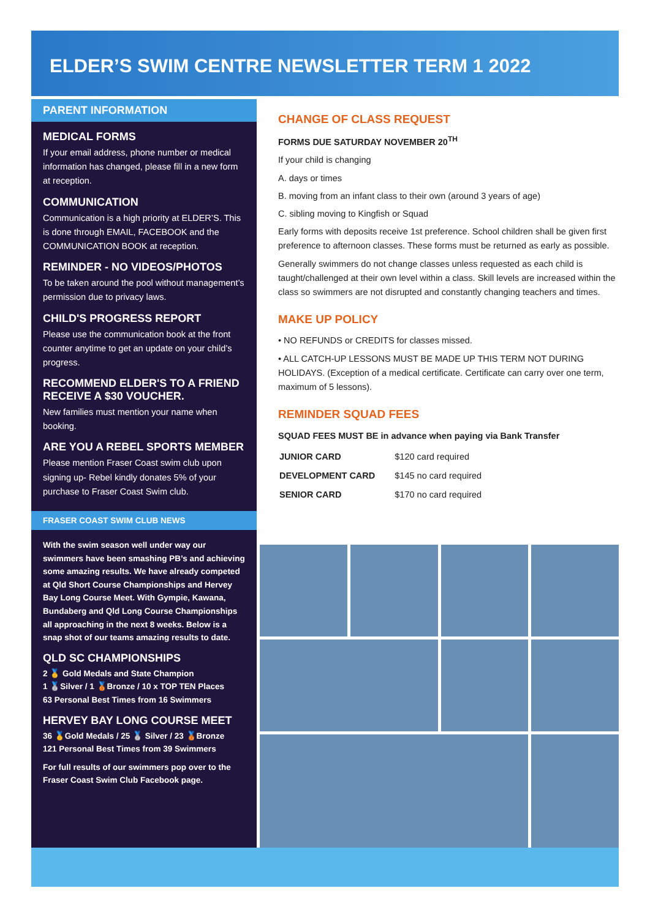ELDER’S SWIM CENTRE NEWSLETTER TERM 1 2022
PARENT INFORMATION
MEDICAL FORMS
If your email address, phone number or medical information has changed, please fill in a new form at reception.
COMMUNICATION
Communication is a high priority at ELDER’S. This is done through EMAIL, FACEBOOK and the COMMUNICATION BOOK at reception.
REMINDER - NO VIDEOS/PHOTOS
To be taken around the pool without management’s permission due to privacy laws.
CHILD'S PROGRESS REPORT
Please use the communication book at the front counter anytime to get an update on your child’s progress.
RECOMMEND ELDER'S TO A FRIEND RECEIVE A $30 VOUCHER.
New families must mention your name when booking.
ARE YOU A REBEL SPORTS MEMBER
Please mention Fraser Coast swim club upon signing up- Rebel kindly donates 5% of your purchase to Fraser Coast Swim club.
FRASER COAST SWIM CLUB NEWS
With the swim season well under way our swimmers have been smashing PB’s and achieving some amazing results. We have already competed at Qld Short Course Championships and Hervey Bay Long Course Meet. With Gympie, Kawana, Bundaberg and Qld Long Course Championships all approaching in the next 8 weeks. Below is a snap shot of our teams amazing results to date.
QLD SC CHAMPIONSHIPS
2 🥇 Gold Medals and State Champion
1 🥈Silver / 1 🥉Bronze / 10 x TOP TEN Places
63 Personal Best Times from 16 Swimmers
HERVEY BAY LONG COURSE MEET
36 🥇Gold Medals / 25 🥈 Silver / 23 🥉Bronze
121 Personal Best Times from 39 Swimmers
For full results of our swimmers pop over to the Fraser Coast Swim Club Facebook page.
CHANGE OF CLASS REQUEST
FORMS DUE SATURDAY NOVEMBER 20<sup>TH</sup>
If your child is changing
A. days or times
B. moving from an infant class to their own (around 3 years of age)
C. sibling moving to Kingfish or Squad
Early forms with deposits receive 1st preference. School children shall be given first preference to afternoon classes. These forms must be returned as early as possible.
Generally swimmers do not change classes unless requested as each child is taught/challenged at their own level within a class. Skill levels are increased within the class so swimmers are not disrupted and constantly changing teachers and times.
MAKE UP POLICY
• NO REFUNDS or CREDITS for classes missed.
• ALL CATCH-UP LESSONS MUST BE MADE UP THIS TERM NOT DURING HOLIDAYS. (Exception of a medical certificate. Certificate can carry over one term, maximum of 5 lessons).
REMINDER SQUAD FEES
SQUAD FEES MUST BE in advance when paying via Bank Transfer
| JUNIOR CARD | $120 card required |
| DEVELOPMENT CARD | $145 no card required |
| SENIOR CARD | $170 no card required |